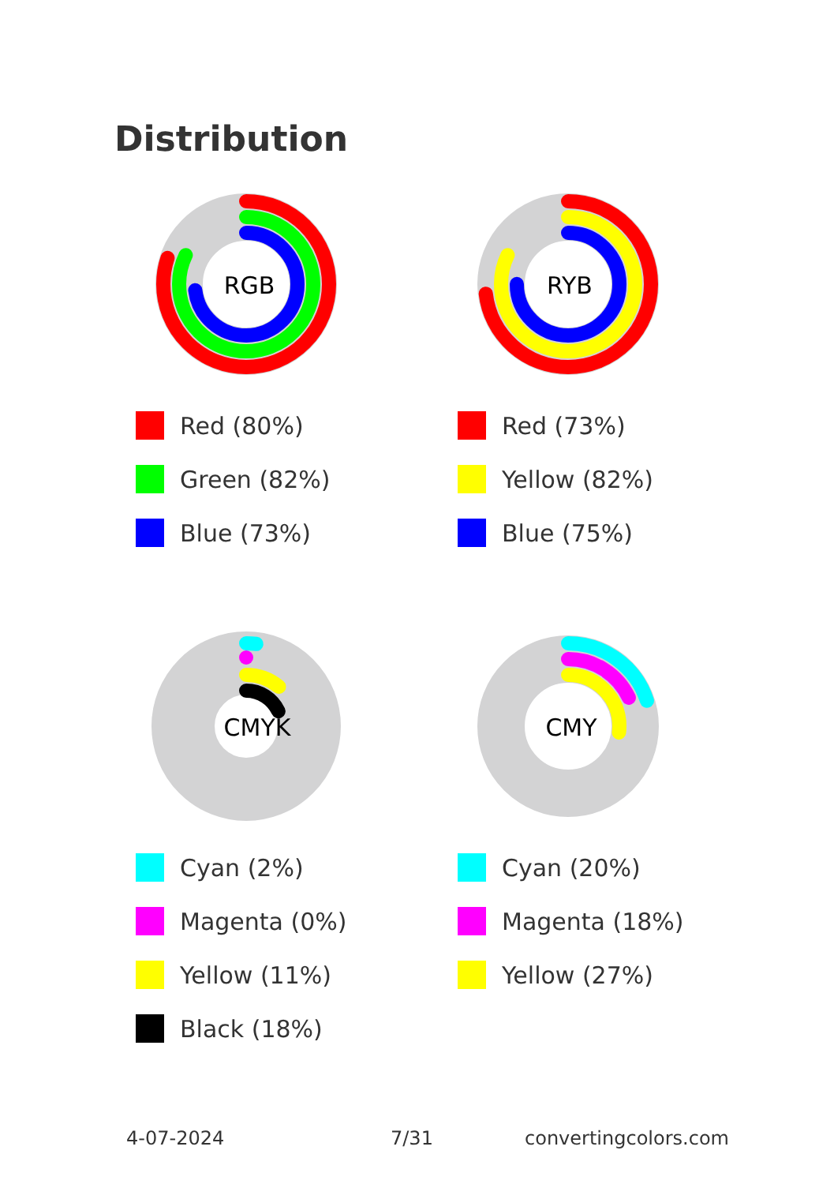Distribution
RGB
Red (80%)
Green (82%)
Blue (73%)
RYB
Red (73%)
Yellow (82%)
Blue (75%)
CMYK
Cyan (2%)
Magenta (0%)
Yellow (11%)
Black (18%)
CMY
Cyan (20%)
Magenta (18%)
Yellow (27%)
4-07-2024 7/31 convertingcolors.com